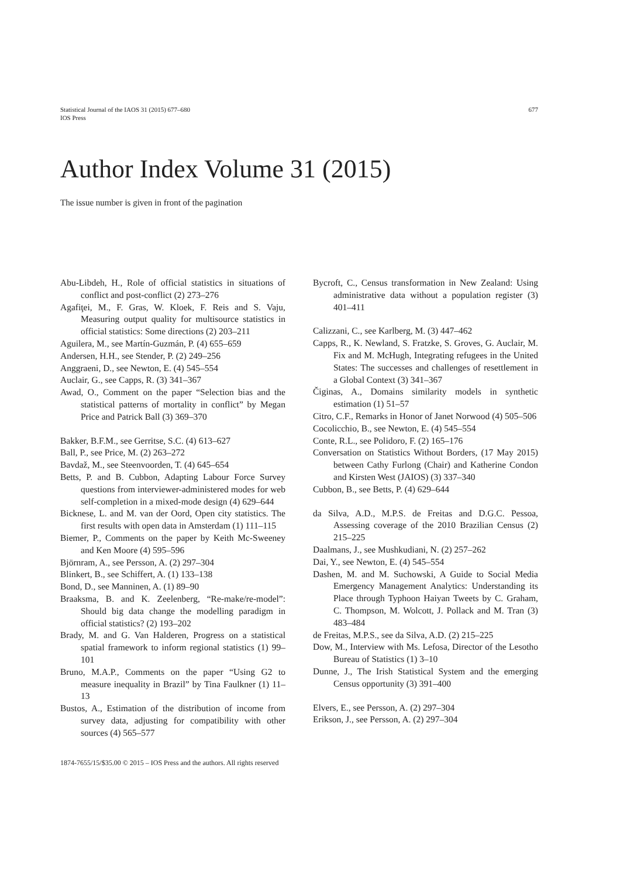Statistical Journal of the IAOS 31 (2015) 677–680
IOS Press
677
Author Index Volume 31 (2015)
The issue number is given in front of the pagination
Abu-Libdeh, H., Role of official statistics in situations of conflict and post-conflict (2) 273–276
Agafiţei, M., F. Gras, W. Kloek, F. Reis and S. Vaju, Measuring output quality for multisource statistics in official statistics: Some directions (2) 203–211
Aguilera, M., see Martín-Guzmán, P. (4) 655–659
Andersen, H.H., see Stender, P. (2) 249–256
Anggraeni, D., see Newton, E. (4) 545–554
Auclair, G., see Capps, R. (3) 341–367
Awad, O., Comment on the paper “Selection bias and the statistical patterns of mortality in conflict” by Megan Price and Patrick Ball (3) 369–370
Bakker, B.F.M., see Gerritse, S.C. (4) 613–627
Ball, P., see Price, M. (2) 263–272
Bavdaž, M., see Steenvoorden, T. (4) 645–654
Betts, P. and B. Cubbon, Adapting Labour Force Survey questions from interviewer-administered modes for web self-completion in a mixed-mode design (4) 629–644
Bicknese, L. and M. van der Oord, Open city statistics. The first results with open data in Amsterdam (1) 111–115
Biemer, P., Comments on the paper by Keith Mc-Sweeney and Ken Moore (4) 595–596
Björnram, A., see Persson, A. (2) 297–304
Blinkert, B., see Schiffert, A. (1) 133–138
Bond, D., see Manninen, A. (1) 89–90
Braaksma, B. and K. Zeelenberg, “Re-make/re-model”: Should big data change the modelling paradigm in official statistics? (2) 193–202
Brady, M. and G. Van Halderen, Progress on a statistical spatial framework to inform regional statistics (1) 99–101
Bruno, M.A.P., Comments on the paper “Using G2 to measure inequality in Brazil” by Tina Faulkner (1) 11–13
Bustos, A., Estimation of the distribution of income from survey data, adjusting for compatibility with other sources (4) 565–577
Bycroft, C., Census transformation in New Zealand: Using administrative data without a population register (3) 401–411
Calizzani, C., see Karlberg, M. (3) 447–462
Capps, R., K. Newland, S. Fratzke, S. Groves, G. Auclair, M. Fix and M. McHugh, Integrating refugees in the United States: The successes and challenges of resettlement in a Global Context (3) 341–367
Čiginas, A., Domains similarity models in synthetic estimation (1) 51–57
Citro, C.F., Remarks in Honor of Janet Norwood (4) 505–506
Cocolicchio, B., see Newton, E. (4) 545–554
Conte, R.L., see Polidoro, F. (2) 165–176
Conversation on Statistics Without Borders, (17 May 2015) between Cathy Furlong (Chair) and Katherine Condon and Kirsten West (JAIOS) (3) 337–340
Cubbon, B., see Betts, P. (4) 629–644
da Silva, A.D., M.P.S. de Freitas and D.G.C. Pessoa, Assessing coverage of the 2010 Brazilian Census (2) 215–225
Daalmans, J., see Mushkudiani, N. (2) 257–262
Dai, Y., see Newton, E. (4) 545–554
Dashen, M. and M. Suchowski, A Guide to Social Media Emergency Management Analytics: Understanding its Place through Typhoon Haiyan Tweets by C. Graham, C. Thompson, M. Wolcott, J. Pollack and M. Tran (3) 483–484
de Freitas, M.P.S., see da Silva, A.D. (2) 215–225
Dow, M., Interview with Ms. Lefosa, Director of the Lesotho Bureau of Statistics (1) 3–10
Dunne, J., The Irish Statistical System and the emerging Census opportunity (3) 391–400
Elvers, E., see Persson, A. (2) 297–304
Erikson, J., see Persson, A. (2) 297–304
1874-7655/15/$35.00 © 2015 – IOS Press and the authors. All rights reserved